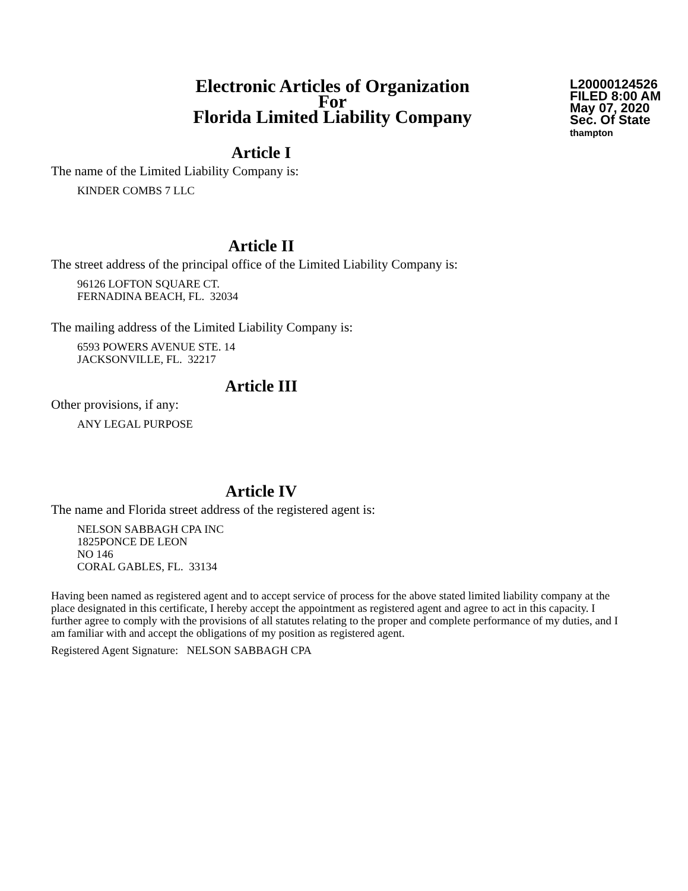Electronic Articles of Organization
For
Florida Limited Liability Company
L20000124526
FILED 8:00 AM
May 07, 2020
Sec. Of State
thampton
Article I
The name of the Limited Liability Company is:
KINDER COMBS 7 LLC
Article II
The street address of the principal office of the Limited Liability Company is:
96126 LOFTON SQUARE CT.
FERNADINA BEACH, FL. 32034
The mailing address of the Limited Liability Company is:
6593 POWERS AVENUE STE. 14
JACKSONVILLE, FL. 32217
Article III
Other provisions, if any:
ANY LEGAL PURPOSE
Article IV
The name and Florida street address of the registered agent is:
NELSON SABBAGH CPA INC
1825PONCE DE LEON
NO 146
CORAL GABLES, FL. 33134
Having been named as registered agent and to accept service of process for the above stated limited liability company at the place designated in this certificate, I hereby accept the appointment as registered agent and agree to act in this capacity. I further agree to comply with the provisions of all statutes relating to the proper and complete performance of my duties, and I am familiar with and accept the obligations of my position as registered agent.
Registered Agent Signature: NELSON SABBAGH CPA